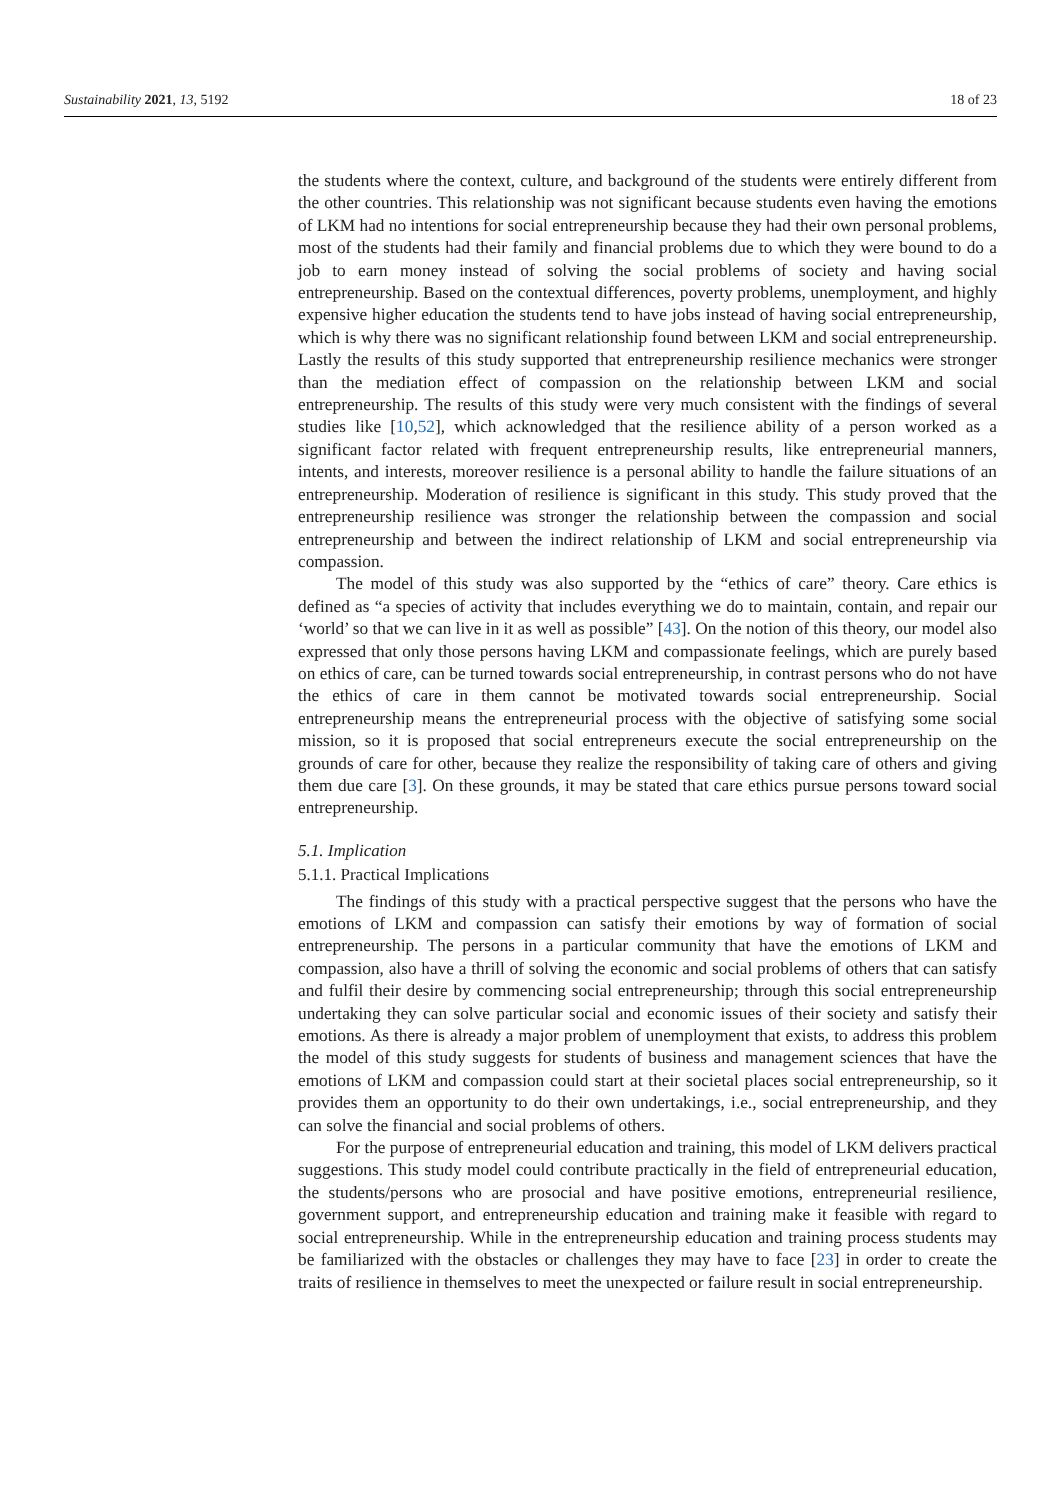Sustainability 2021, 13, 5192 18 of 23
the students where the context, culture, and background of the students were entirely different from the other countries. This relationship was not significant because students even having the emotions of LKM had no intentions for social entrepreneurship because they had their own personal problems, most of the students had their family and financial problems due to which they were bound to do a job to earn money instead of solving the social problems of society and having social entrepreneurship. Based on the contextual differences, poverty problems, unemployment, and highly expensive higher education the students tend to have jobs instead of having social entrepreneurship, which is why there was no significant relationship found between LKM and social entrepreneurship. Lastly the results of this study supported that entrepreneurship resilience mechanics were stronger than the mediation effect of compassion on the relationship between LKM and social entrepreneurship. The results of this study were very much consistent with the findings of several studies like [10,52], which acknowledged that the resilience ability of a person worked as a significant factor related with frequent entrepreneurship results, like entrepreneurial manners, intents, and interests, moreover resilience is a personal ability to handle the failure situations of an entrepreneurship. Moderation of resilience is significant in this study. This study proved that the entrepreneurship resilience was stronger the relationship between the compassion and social entrepreneurship and between the indirect relationship of LKM and social entrepreneurship via compassion.
The model of this study was also supported by the “ethics of care” theory. Care ethics is defined as “a species of activity that includes everything we do to maintain, contain, and repair our ‘world’ so that we can live in it as well as possible” [43]. On the notion of this theory, our model also expressed that only those persons having LKM and compassionate feelings, which are purely based on ethics of care, can be turned towards social entrepreneurship, in contrast persons who do not have the ethics of care in them cannot be motivated towards social entrepreneurship. Social entrepreneurship means the entrepreneurial process with the objective of satisfying some social mission, so it is proposed that social entrepreneurs execute the social entrepreneurship on the grounds of care for other, because they realize the responsibility of taking care of others and giving them due care [3]. On these grounds, it may be stated that care ethics pursue persons toward social entrepreneurship.
5.1. Implication
5.1.1. Practical Implications
The findings of this study with a practical perspective suggest that the persons who have the emotions of LKM and compassion can satisfy their emotions by way of formation of social entrepreneurship. The persons in a particular community that have the emotions of LKM and compassion, also have a thrill of solving the economic and social problems of others that can satisfy and fulfil their desire by commencing social entrepreneurship; through this social entrepreneurship undertaking they can solve particular social and economic issues of their society and satisfy their emotions. As there is already a major problem of unemployment that exists, to address this problem the model of this study suggests for students of business and management sciences that have the emotions of LKM and compassion could start at their societal places social entrepreneurship, so it provides them an opportunity to do their own undertakings, i.e., social entrepreneurship, and they can solve the financial and social problems of others.
For the purpose of entrepreneurial education and training, this model of LKM delivers practical suggestions. This study model could contribute practically in the field of entrepreneurial education, the students/persons who are prosocial and have positive emotions, entrepreneurial resilience, government support, and entrepreneurship education and training make it feasible with regard to social entrepreneurship. While in the entrepreneurship education and training process students may be familiarized with the obstacles or challenges they may have to face [23] in order to create the traits of resilience in themselves to meet the unexpected or failure result in social entrepreneurship.